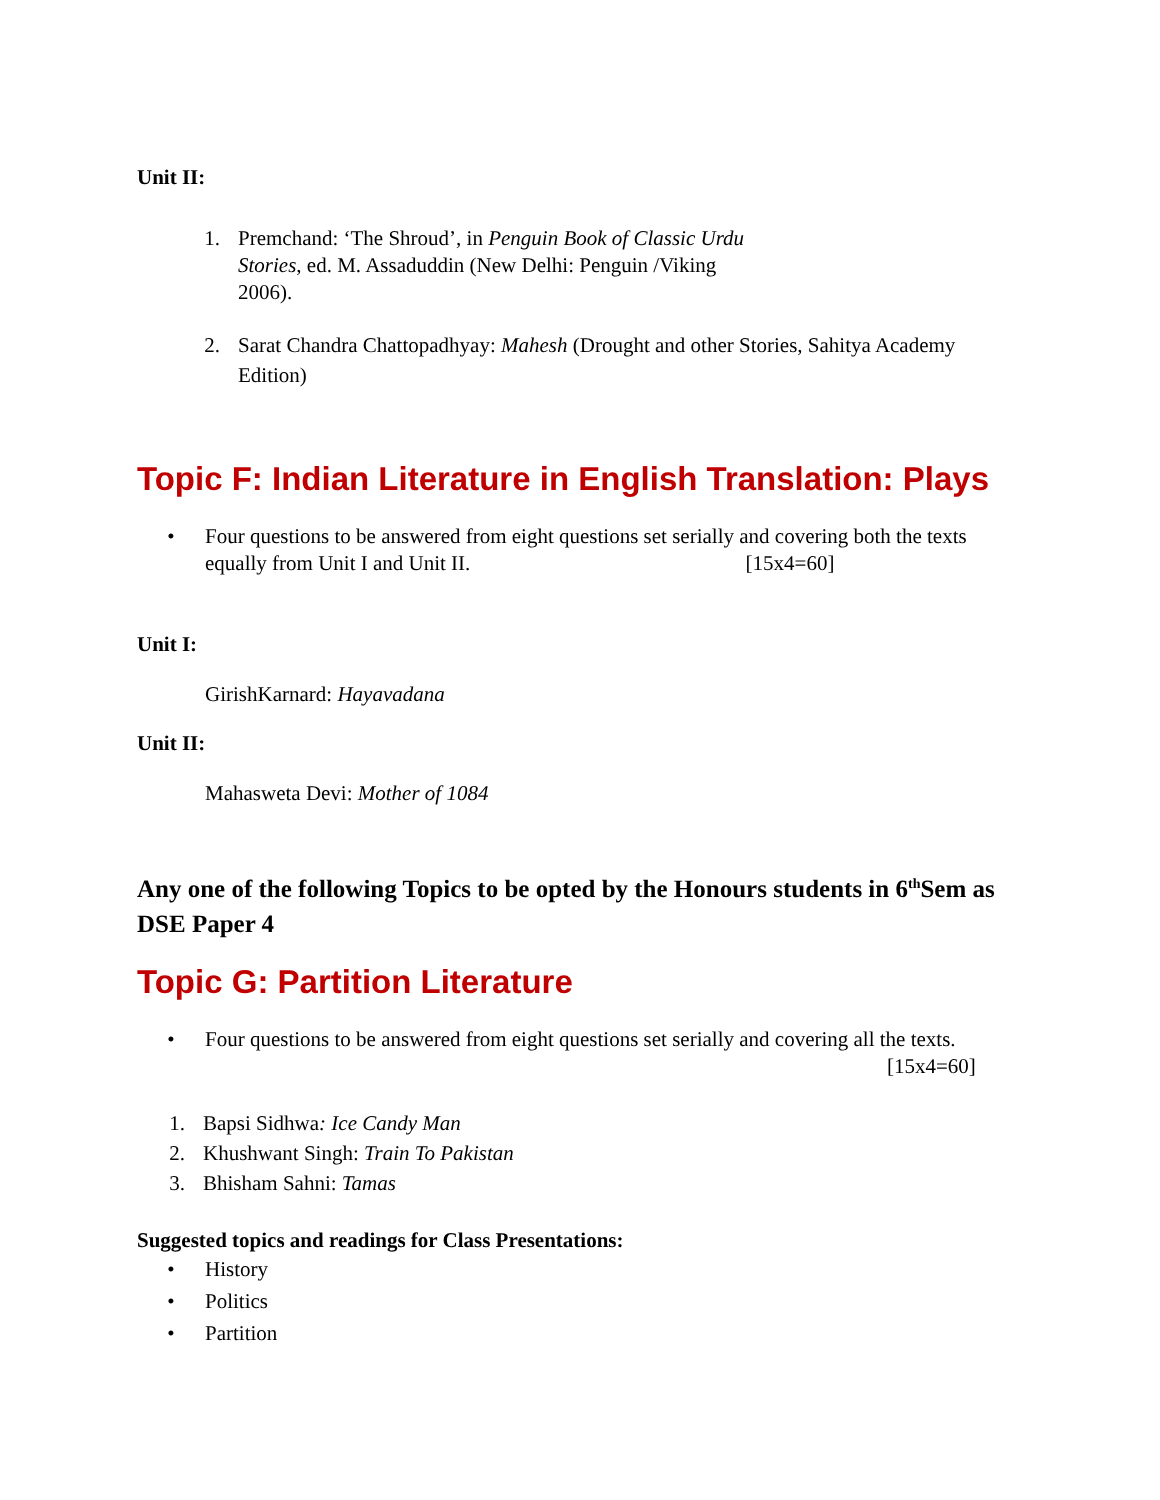Unit II:
1. Premchand: ‘The Shroud’, in Penguin Book of Classic Urdu Stories, ed. M. Assaduddin (New Delhi: Penguin /Viking 2006).
2. Sarat Chandra Chattopadhyay: Mahesh (Drought and other Stories, Sahitya Academy Edition)
Topic F: Indian Literature in English Translation: Plays
• Four questions to be answered from eight questions set serially and covering both the texts equally from Unit I and Unit II. [15x4=60]
Unit I:
GirishKarnard: Hayavadana
Unit II:
Mahasweta Devi: Mother of 1084
Any one of the following Topics to be opted by the Honours students in 6<sup>th</sup>Sem as DSE Paper 4
Topic G: Partition Literature
• Four questions to be answered from eight questions set serially and covering all the texts.
[15x4=60]
1. Bapsi Sidhwa: Ice Candy Man
2. Khushwant Singh: Train To Pakistan
3. Bhisham Sahni: Tamas
Suggested topics and readings for Class Presentations:
• History
• Politics
• Partition